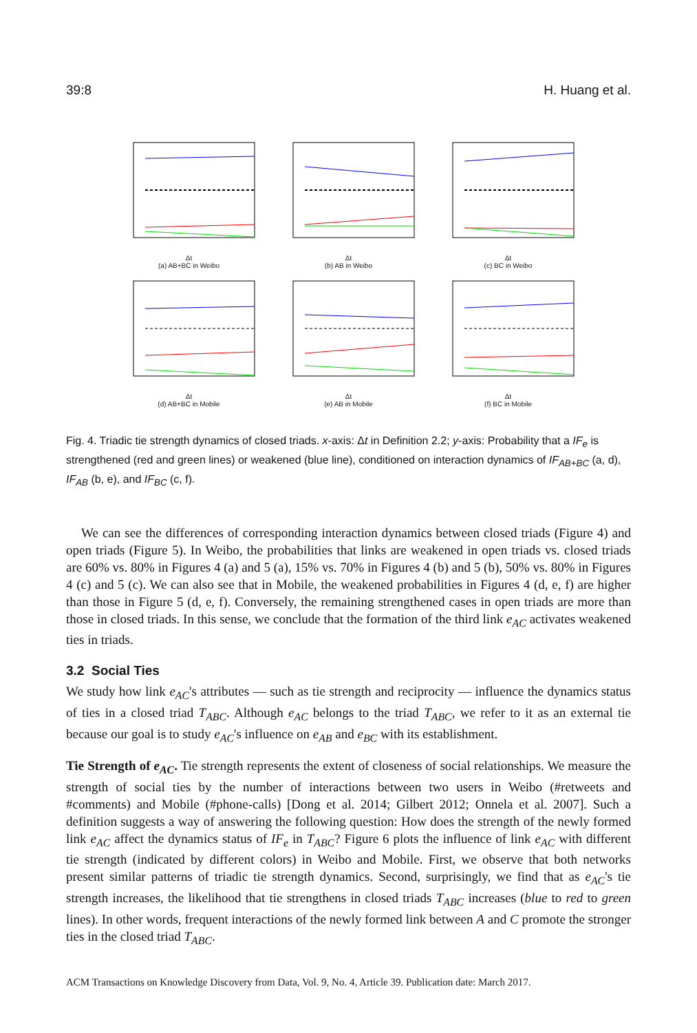39:8 H. Huang et al.
Δt
(a) AB+BC in Weibo
Δt
(b) AB in Weibo
Δt
(c) BC in Weibo
Δt
(d) AB+BC in Mobile
Δt
(e) AB in Mobile
Δt
(f) BC in Mobile
Fig. 4. Triadic tie strength dynamics of closed triads. x-axis: Δt in Definition 2.2; y-axis: Probability that a IF<sub>e</sub> is strengthened (red and green lines) or weakened (blue line), conditioned on interaction dynamics of IF<sub>AB+BC</sub> (a, d), IF<sub>AB</sub> (b, e), and IF<sub>BC</sub> (c, f).
We can see the differences of corresponding interaction dynamics between closed triads (Figure 4) and open triads (Figure 5). In Weibo, the probabilities that links are weakened in open triads vs. closed triads are 60% vs. 80% in Figures 4 (a) and 5 (a), 15% vs. 70% in Figures 4 (b) and 5 (b), 50% vs. 80% in Figures 4 (c) and 5 (c). We can also see that in Mobile, the weakened probabilities in Figures 4 (d, e, f) are higher than those in Figure 5 (d, e, f). Conversely, the remaining strengthened cases in open triads are more than those in closed triads. In this sense, we conclude that the formation of the third link e<sub>AC</sub> activates weakened ties in triads.
3.2 Social Ties
We study how link e<sub>AC</sub>'s attributes — such as tie strength and reciprocity — influence the dynamics status of ties in a closed triad T<sub>ABC</sub>. Although e<sub>AC</sub> belongs to the triad T<sub>ABC</sub>, we refer to it as an external tie because our goal is to study e<sub>AC</sub>'s influence on e<sub>AB</sub> and e<sub>BC</sub> with its establishment.
Tie Strength of e<sub>AC</sub>. Tie strength represents the extent of closeness of social relationships. We measure the strength of social ties by the number of interactions between two users in Weibo (#retweets and #comments) and Mobile (#phone-calls) [Dong et al. 2014; Gilbert 2012; Onnela et al. 2007]. Such a definition suggests a way of answering the following question: How does the strength of the newly formed link e<sub>AC</sub> affect the dynamics status of IF<sub>e</sub> in T<sub>ABC</sub>? Figure 6 plots the influence of link e<sub>AC</sub> with different tie strength (indicated by different colors) in Weibo and Mobile. First, we observe that both networks present similar patterns of triadic tie strength dynamics. Second, surprisingly, we find that as e<sub>AC</sub>'s tie strength increases, the likelihood that tie strengthens in closed triads T<sub>ABC</sub> increases (blue to red to green lines). In other words, frequent interactions of the newly formed link between A and C promote the stronger ties in the closed triad T<sub>ABC</sub>.
ACM Transactions on Knowledge Discovery from Data, Vol. 9, No. 4, Article 39. Publication date: March 2017.